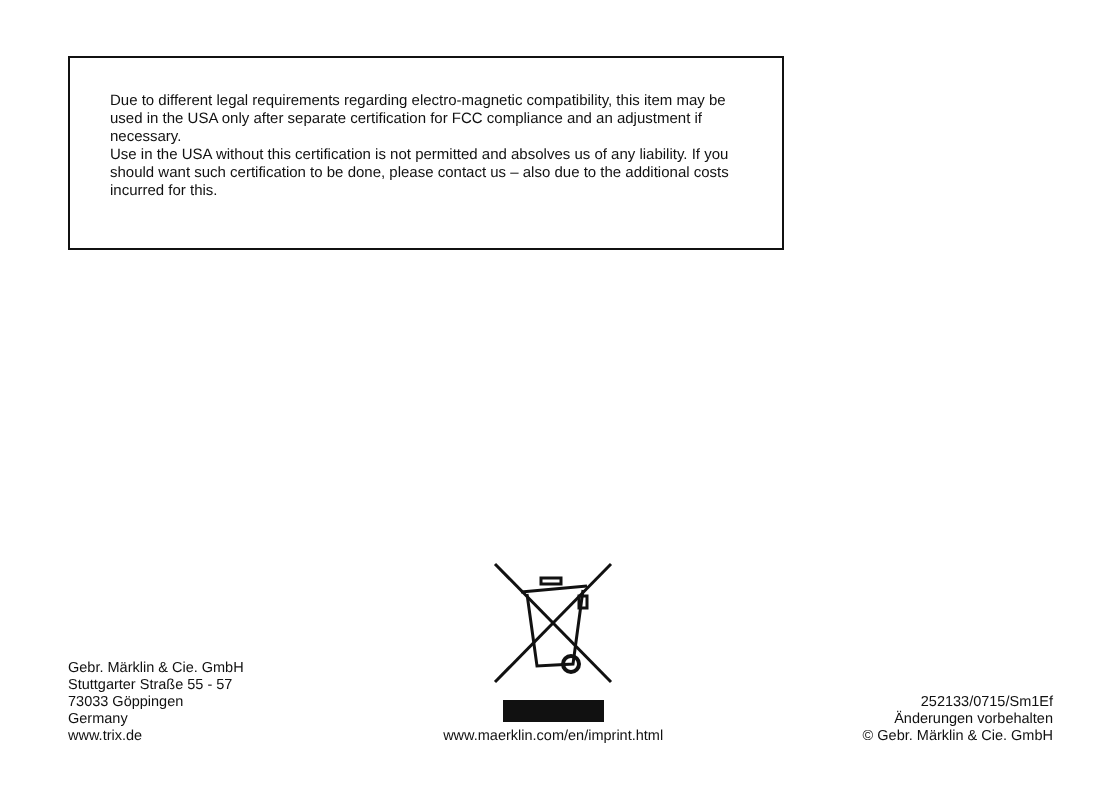Due to different legal requirements regarding electro-magnetic compatibility, this item may be used in the USA only after separate certification for FCC compliance and an adjustment if necessary.
Use in the USA without this certification is not permitted and absolves us of any liability. If you should want such certification to be done, please contact us – also due to the additional costs incurred for this.
Gebr. Märklin & Cie. GmbH
Stuttgarter Straße 55 - 57
73033 Göppingen
Germany
www.trix.de
www.maerklin.com/en/imprint.html
252133/0715/Sm1Ef
Änderungen vorbehalten
© Gebr. Märklin & Cie. GmbH